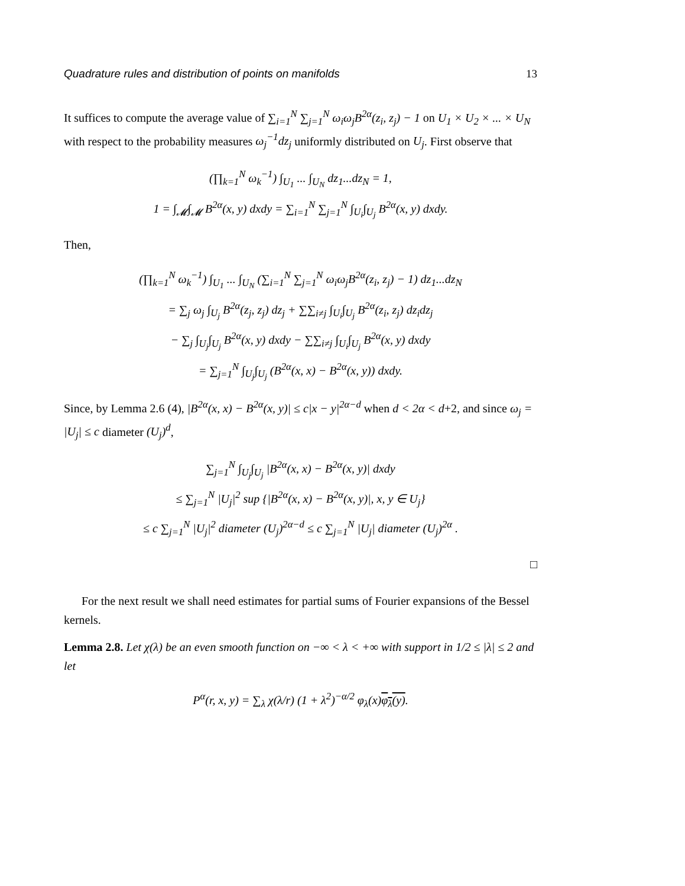Quadrature rules and distribution of points on manifolds 13
It suffices to compute the average value of ∑<sub>i=1</sub><sup>N</sup> ∑<sub>j=1</sub><sup>N</sup> ω<sub>i</sub>ω<sub>j</sub>B<sup>2α</sup>(z<sub>i</sub>, z<sub>j</sub>) − 1 on U<sub>1</sub> × U<sub>2</sub> × ... × U<sub>N</sub> with respect to the probability measures ω<sub>j</sub><sup>−1</sup>dz<sub>j</sub> uniformly distributed on U<sub>j</sub>. First observe that
(∏<sub>k=1</sub><sup>N</sup> ω<sub>k</sub><sup>−1</sup>) ∫<sub>U<sub>1</sub></sub> ... ∫<sub>U<sub>N</sub></sub> dz<sub>1</sub>...dz<sub>N</sub> = 1,
1 = ∫<sub>𝓜</sub>∫<sub>𝓜</sub> B<sup>2α</sup>(x, y) dxdy = ∑<sub>i=1</sub><sup>N</sup> ∑<sub>j=1</sub><sup>N</sup> ∫<sub>U<sub>i</sub></sub>∫<sub>U<sub>j</sub></sub> B<sup>2α</sup>(x, y) dxdy.
Then,
(∏<sub>k=1</sub><sup>N</sup> ω<sub>k</sub><sup>−1</sup>) ∫<sub>U<sub>1</sub></sub> ... ∫<sub>U<sub>N</sub></sub> (∑<sub>i=1</sub><sup>N</sup> ∑<sub>j=1</sub><sup>N</sup> ω<sub>i</sub>ω<sub>j</sub>B<sup>2α</sup>(z<sub>i</sub>, z<sub>j</sub>) − 1) dz<sub>1</sub>...dz<sub>N</sub>
= ∑<sub>j</sub> ω<sub>j</sub> ∫<sub>U<sub>j</sub></sub> B<sup>2α</sup>(z<sub>j</sub>, z<sub>j</sub>) dz<sub>j</sub> + ∑∑<sub>i≠j</sub> ∫<sub>U<sub>i</sub></sub>∫<sub>U<sub>j</sub></sub> B<sup>2α</sup>(z<sub>i</sub>, z<sub>j</sub>) dz<sub>i</sub>dz<sub>j</sub>
− ∑<sub>j</sub> ∫<sub>U<sub>j</sub></sub>∫<sub>U<sub>j</sub></sub> B<sup>2α</sup>(x, y) dxdy − ∑∑<sub>i≠j</sub> ∫<sub>U<sub>i</sub></sub>∫<sub>U<sub>j</sub></sub> B<sup>2α</sup>(x, y) dxdy
= ∑<sub>j=1</sub><sup>N</sup> ∫<sub>U<sub>j</sub></sub>∫<sub>U<sub>j</sub></sub> (B<sup>2α</sup>(x, x) − B<sup>2α</sup>(x, y)) dxdy.
Since, by Lemma 2.6 (4), |B<sup>2α</sup>(x, x) − B<sup>2α</sup>(x, y)| ≤ c|x − y|<sup>2α−d</sup> when d < 2α < d+2, and since ω<sub>j</sub> = |U<sub>j</sub>| ≤ c diameter (U<sub>j</sub>)<sup>d</sup>,
∑<sub>j=1</sub><sup>N</sup> ∫<sub>U<sub>j</sub></sub>∫<sub>U<sub>j</sub></sub> |B<sup>2α</sup>(x, x) − B<sup>2α</sup>(x, y)| dxdy
≤ ∑<sub>j=1</sub><sup>N</sup> |U<sub>j</sub>|<sup>2</sup> sup {|B<sup>2α</sup>(x, x) − B<sup>2α</sup>(x, y)|, x, y ∈ U<sub>j</sub>}
≤ c ∑<sub>j=1</sub><sup>N</sup> |U<sub>j</sub>|<sup>2</sup> diameter (U<sub>j</sub>)<sup>2α−d</sup> ≤ c ∑<sub>j=1</sub><sup>N</sup> |U<sub>j</sub>| diameter (U<sub>j</sub>)<sup>2α</sup> .
□
For the next result we shall need estimates for partial sums of Fourier expansions of the Bessel kernels.
Lemma 2.8. Let χ(λ) be an even smooth function on −∞ < λ < +∞ with support in 1/2 ≤ |λ| ≤ 2 and let
P<sup>α</sup>(r, x, y) = ∑<sub>λ</sub> χ(λ/r) (1 + λ<sup>2</sup>)<sup>−α/2</sup> φ<sub>λ</sub>(x)φ<sub>λ</sub>(y).